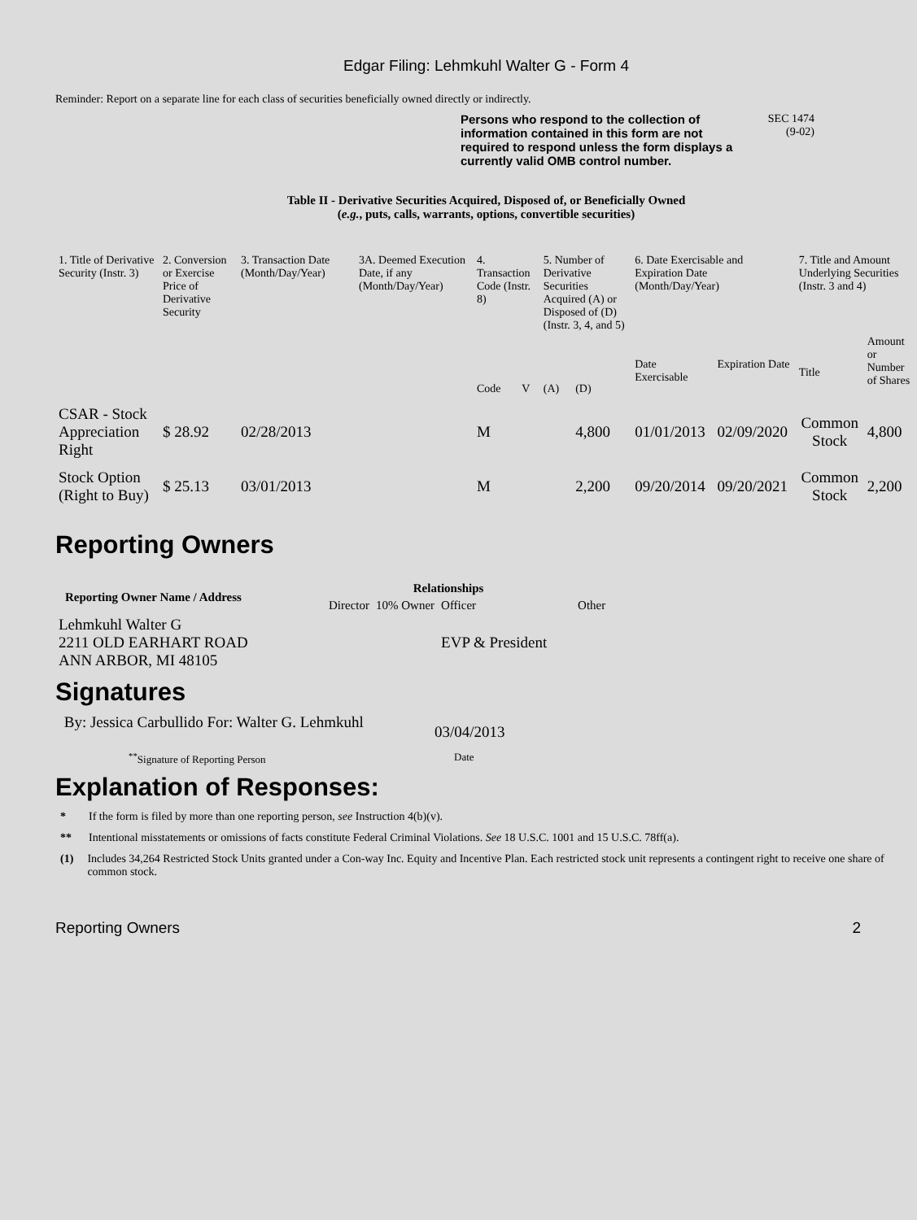Edgar Filing: Lehmkuhl Walter G - Form 4
Reminder: Report on a separate line for each class of securities beneficially owned directly or indirectly.
Persons who respond to the collection of information contained in this form are not required to respond unless the form displays a currently valid OMB control number.
SEC 1474
(9-02)
Table II - Derivative Securities Acquired, Disposed of, or Beneficially Owned
(e.g., puts, calls, warrants, options, convertible securities)
| 1. Title of Derivative Security (Instr. 3) | 2. Conversion or Exercise Price of Derivative Security | 3. Transaction Date (Month/Day/Year) | 3A. Deemed Execution Date, if any (Month/Day/Year) | 4. Transaction Code (Instr. 8) | | 5. Number of Derivative Securities Acquired (A) or Disposed of (D) (Instr. 3, 4, and 5) | | 6. Date Exercisable and Expiration Date (Month/Day/Year) | | 7. Title and Amount Underlying Securities (Instr. 3 and 4) | |
| | | | | Code | V | (A) | (D) | Date Exercisable | Expiration Date | Title | Amount or Number of Shares |
| CSAR - Stock Appreciation Right | $ 28.92 | 02/28/2013 | | M | | | 4,800 | 01/01/2013 | 02/09/2020 | Common Stock | 4,800 |
| Stock Option (Right to Buy) | $ 25.13 | 03/01/2013 | | M | | | 2,200 | 09/20/2014 | 09/20/2021 | Common Stock | 2,200 |
Reporting Owners
| Reporting Owner Name / Address | Relationships | | | |
| --- | --- | --- | --- | --- |
| | Director | 10% Owner | Officer | Other |
| Lehmkuhl Walter G 2211 OLD EARHART ROAD ANN ARBOR, MI 48105 | | | EVP & President | |
Signatures
By: Jessica Carbullido For: Walter G. Lehmkuhl
03/04/2013
<sup>**</sup> Signature of Reporting Person Date
Explanation of Responses:
* If the form is filed by more than one reporting person, see Instruction 4(b)(v).
** Intentional misstatements or omissions of facts constitute Federal Criminal Violations. See 18 U.S.C. 1001 and 15 U.S.C. 78ff(a).
(1) Includes 34,264 Restricted Stock Units granted under a Con-way Inc. Equity and Incentive Plan. Each restricted stock unit represents a contingent right to receive one share of common stock.
Reporting Owners 2